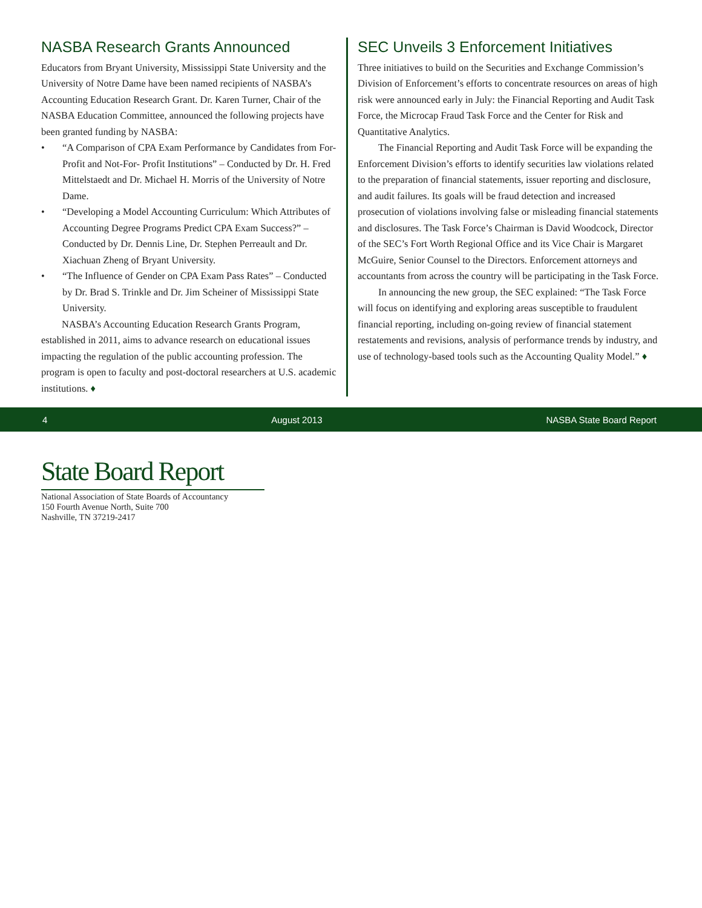NASBA Research Grants Announced
Educators from Bryant University, Mississippi State University and the University of Notre Dame have been named recipients of NASBA’s Accounting Education Research Grant. Dr. Karen Turner, Chair of the NASBA Education Committee, announced the following projects have been granted funding by NASBA:
• “A Comparison of CPA Exam Performance by Candidates from For-Profit and Not-For- Profit Institutions” – Conducted by Dr. H. Fred Mittelstaedt and Dr. Michael H. Morris of the University of Notre Dame.
• “Developing a Model Accounting Curriculum: Which Attributes of Accounting Degree Programs Predict CPA Exam Success?” – Conducted by Dr. Dennis Line, Dr. Stephen Perreault and Dr. Xiachuan Zheng of Bryant University.
• “The Influence of Gender on CPA Exam Pass Rates” – Conducted by Dr. Brad S. Trinkle and Dr. Jim Scheiner of Mississippi State University.
NASBA’s Accounting Education Research Grants Program, established in 2011, aims to advance research on educational issues impacting the regulation of the public accounting profession. The program is open to faculty and post-doctoral researchers at U.S. academic institutions. ♦
SEC Unveils 3 Enforcement Initiatives
Three initiatives to build on the Securities and Exchange Commission’s Division of Enforcement’s efforts to concentrate resources on areas of high risk were announced early in July: the Financial Reporting and Audit Task Force, the Microcap Fraud Task Force and the Center for Risk and Quantitative Analytics.
The Financial Reporting and Audit Task Force will be expanding the Enforcement Division’s efforts to identify securities law violations related to the preparation of financial statements, issuer reporting and disclosure, and audit failures. Its goals will be fraud detection and increased prosecution of violations involving false or misleading financial statements and disclosures. The Task Force’s Chairman is David Woodcock, Director of the SEC’s Fort Worth Regional Office and its Vice Chair is Margaret McGuire, Senior Counsel to the Directors. Enforcement attorneys and accountants from across the country will be participating in the Task Force.
In announcing the new group, the SEC explained: “The Task Force will focus on identifying and exploring areas susceptible to fraudulent financial reporting, including on-going review of financial statement restatements and revisions, analysis of performance trends by industry, and use of technology-based tools such as the Accounting Quality Model.” ♦
4 August 2013 NASBA State Board Report
State Board Report
National Association of State Boards of Accountancy
150 Fourth Avenue North, Suite 700
Nashville, TN 37219-2417